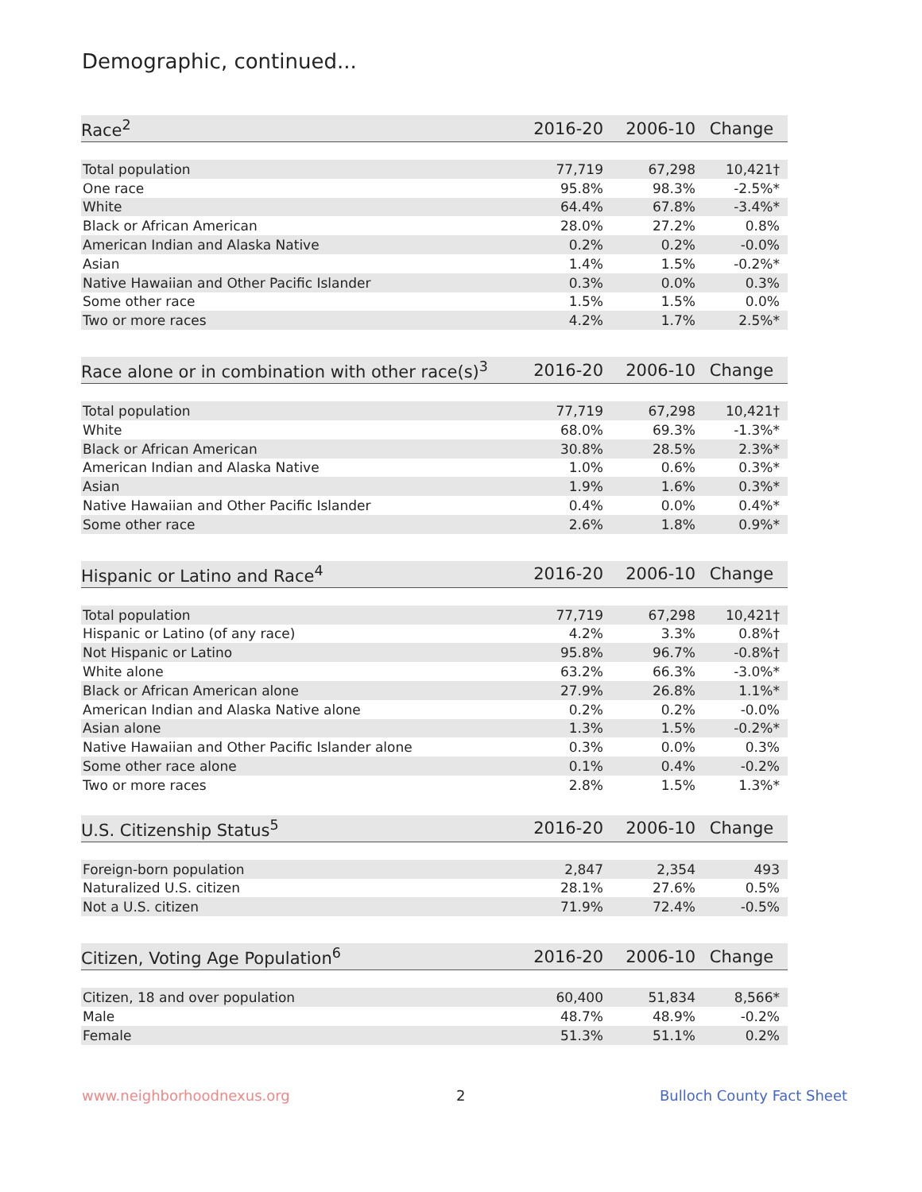Demographic, continued...
| Race<sup>2</sup> | 2016-20 | 2006-10 | Change |
| --- | --- | --- | --- |
| Total population | 77,719 | 67,298 | 10,421† |
| One race | 95.8% | 98.3% | -2.5%* |
| White | 64.4% | 67.8% | -3.4%* |
| Black or African American | 28.0% | 27.2% | 0.8% |
| American Indian and Alaska Native | 0.2% | 0.2% | -0.0% |
| Asian | 1.4% | 1.5% | -0.2%* |
| Native Hawaiian and Other Pacific Islander | 0.3% | 0.0% | 0.3% |
| Some other race | 1.5% | 1.5% | 0.0% |
| Two or more races | 4.2% | 1.7% | 2.5%* |
| Race alone or in combination with other race(s)<sup>3</sup> | 2016-20 | 2006-10 | Change |
| --- | --- | --- | --- |
| Total population | 77,719 | 67,298 | 10,421† |
| White | 68.0% | 69.3% | -1.3%* |
| Black or African American | 30.8% | 28.5% | 2.3%* |
| American Indian and Alaska Native | 1.0% | 0.6% | 0.3%* |
| Asian | 1.9% | 1.6% | 0.3%* |
| Native Hawaiian and Other Pacific Islander | 0.4% | 0.0% | 0.4%* |
| Some other race | 2.6% | 1.8% | 0.9%* |
| Hispanic or Latino and Race<sup>4</sup> | 2016-20 | 2006-10 | Change |
| --- | --- | --- | --- |
| Total population | 77,719 | 67,298 | 10,421† |
| Hispanic or Latino (of any race) | 4.2% | 3.3% | 0.8%† |
| Not Hispanic or Latino | 95.8% | 96.7% | -0.8%† |
| White alone | 63.2% | 66.3% | -3.0%* |
| Black or African American alone | 27.9% | 26.8% | 1.1%* |
| American Indian and Alaska Native alone | 0.2% | 0.2% | -0.0% |
| Asian alone | 1.3% | 1.5% | -0.2%* |
| Native Hawaiian and Other Pacific Islander alone | 0.3% | 0.0% | 0.3% |
| Some other race alone | 0.1% | 0.4% | -0.2% |
| Two or more races | 2.8% | 1.5% | 1.3%* |
| U.S. Citizenship Status<sup>5</sup> | 2016-20 | 2006-10 | Change |
| --- | --- | --- | --- |
| Foreign-born population | 2,847 | 2,354 | 493 |
| Naturalized U.S. citizen | 28.1% | 27.6% | 0.5% |
| Not a U.S. citizen | 71.9% | 72.4% | -0.5% |
| Citizen, Voting Age Population<sup>6</sup> | 2016-20 | 2006-10 | Change |
| --- | --- | --- | --- |
| Citizen, 18 and over population | 60,400 | 51,834 | 8,566* |
| Male | 48.7% | 48.9% | -0.2% |
| Female | 51.3% | 51.1% | 0.2% |
www.neighborhoodnexus.org 2 Bulloch County Fact Sheet